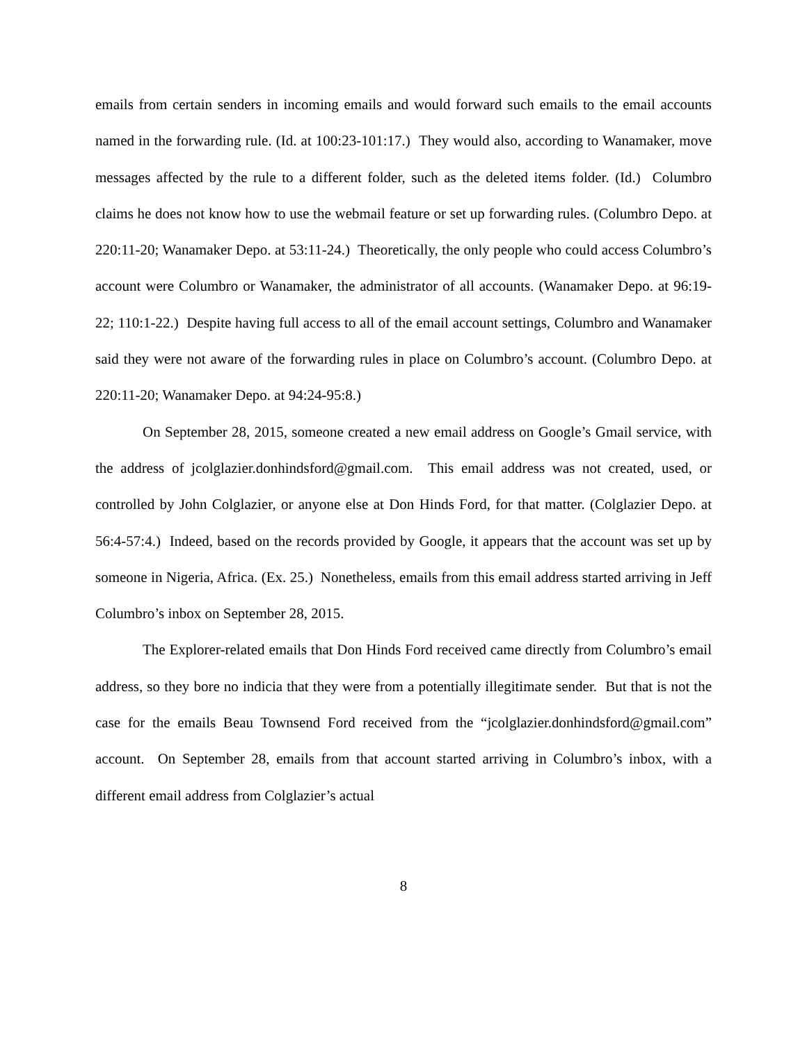emails from certain senders in incoming emails and would forward such emails to the email accounts named in the forwarding rule. (Id. at 100:23-101:17.) They would also, according to Wanamaker, move messages affected by the rule to a different folder, such as the deleted items folder. (Id.) Columbro claims he does not know how to use the webmail feature or set up forwarding rules. (Columbro Depo. at 220:11-20; Wanamaker Depo. at 53:11-24.) Theoretically, the only people who could access Columbro’s account were Columbro or Wanamaker, the administrator of all accounts. (Wanamaker Depo. at 96:19-22; 110:1-22.) Despite having full access to all of the email account settings, Columbro and Wanamaker said they were not aware of the forwarding rules in place on Columbro’s account. (Columbro Depo. at 220:11-20; Wanamaker Depo. at 94:24-95:8.)
On September 28, 2015, someone created a new email address on Google’s Gmail service, with the address of jcolglazier.donhindsford@gmail.com. This email address was not created, used, or controlled by John Colglazier, or anyone else at Don Hinds Ford, for that matter. (Colglazier Depo. at 56:4-57:4.) Indeed, based on the records provided by Google, it appears that the account was set up by someone in Nigeria, Africa. (Ex. 25.) Nonetheless, emails from this email address started arriving in Jeff Columbro’s inbox on September 28, 2015.
The Explorer-related emails that Don Hinds Ford received came directly from Columbro’s email address, so they bore no indicia that they were from a potentially illegitimate sender. But that is not the case for the emails Beau Townsend Ford received from the “jcolglazier.donhindsford@gmail.com” account. On September 28, emails from that account started arriving in Columbro’s inbox, with a different email address from Colglazier’s actual
8